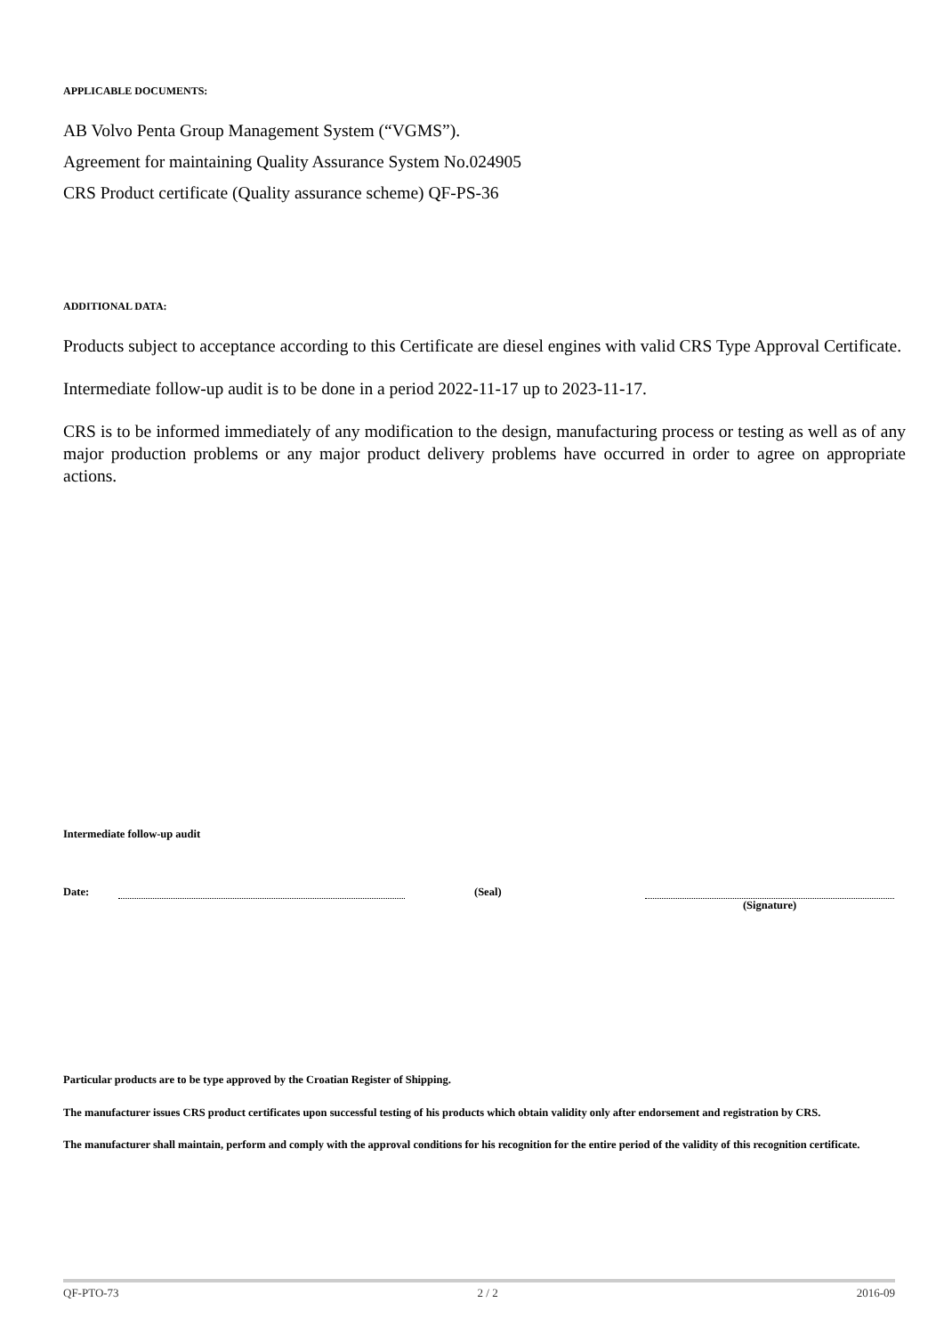APPLICABLE DOCUMENTS:
AB Volvo Penta Group Management System (“VGMS”).
Agreement for maintaining Quality Assurance System No.024905
CRS Product certificate (Quality assurance scheme) QF-PS-36
ADDITIONAL DATA:
Products subject to acceptance according to this Certificate are diesel engines with valid CRS Type Approval Certificate.
Intermediate follow-up audit is to be done in a period 2022-11-17 up to 2023-11-17.
CRS is to be informed immediately of any modification to the design, manufacturing process or testing as well as of any major production problems or any major product delivery problems have occurred in order to agree on appropriate actions.
Intermediate follow-up audit
Date: (Seal) (Signature)
Particular products are to be type approved by the Croatian Register of Shipping.
The manufacturer issues CRS product certificates upon successful testing of his products which obtain validity only after endorsement and registration by CRS.
The manufacturer shall maintain, perform and comply with the approval conditions for his recognition for the entire period of the validity of this recognition certificate.
QF-PTO-73 2 / 2 2016-09